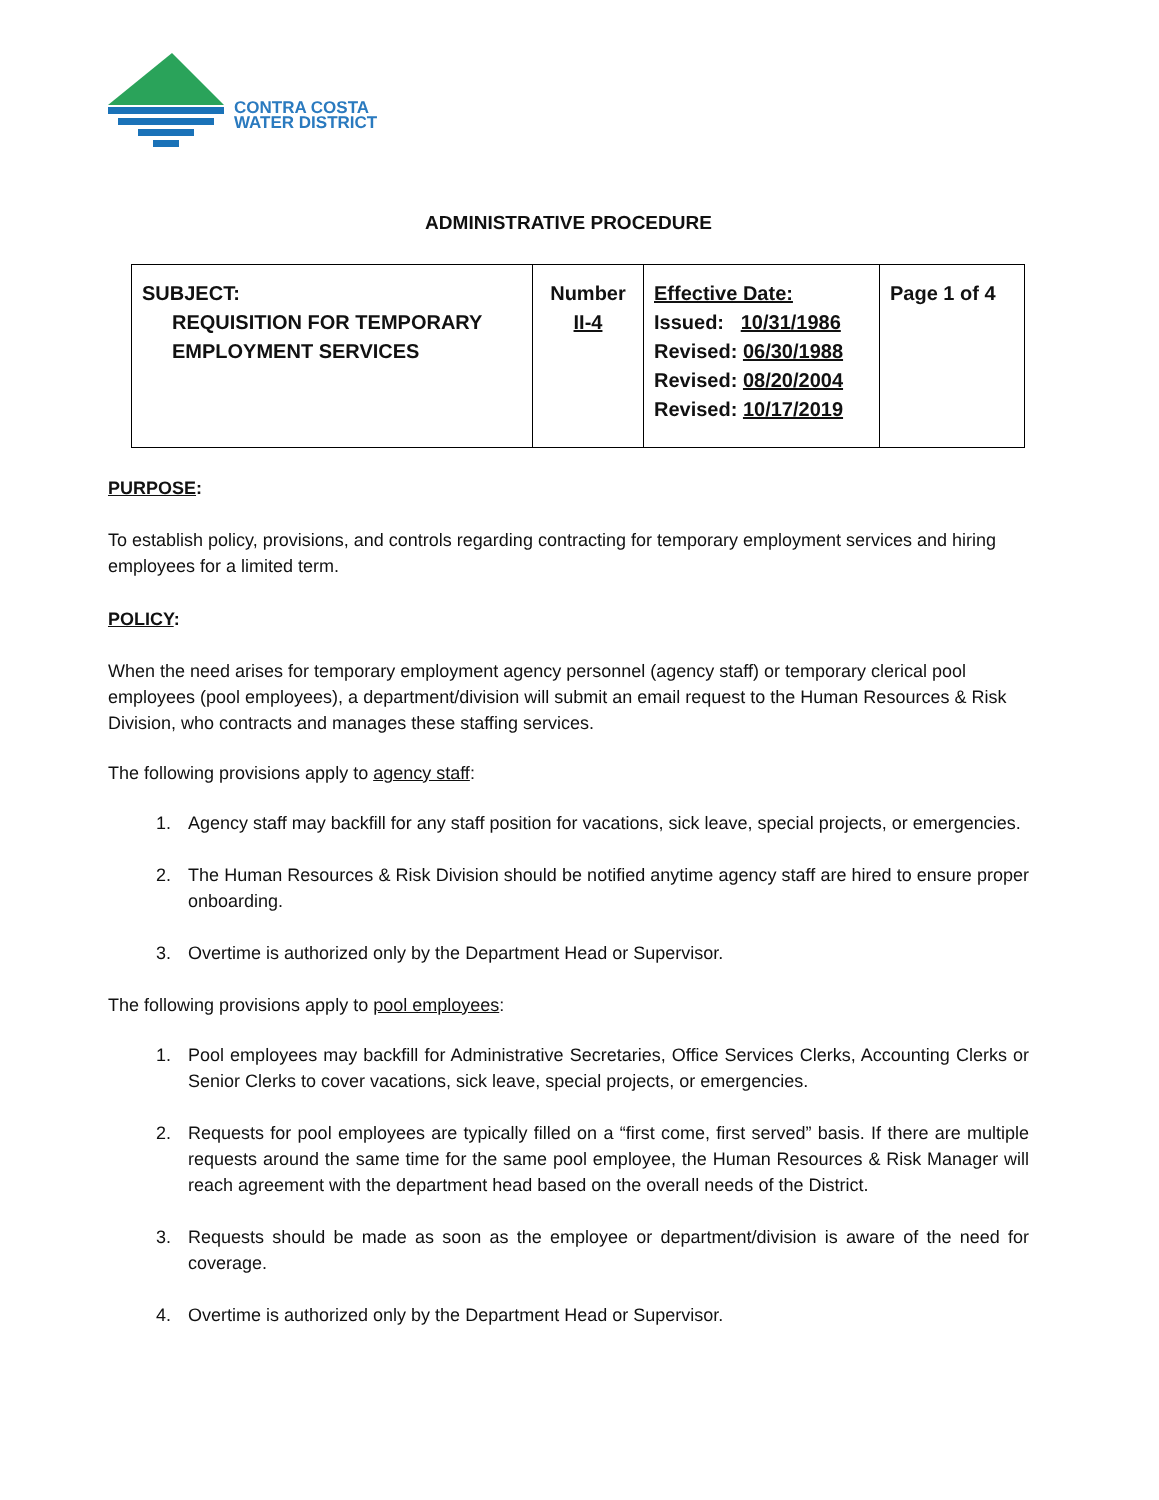CONTRA COSTA
WATER DISTRICT
ADMINISTRATIVE PROCEDURE
| SUBJECT: REQUISITION FOR TEMPORARY EMPLOYMENT SERVICES | Number II-4 | Effective Date: Issued: 10/31/1986 Revised: 06/30/1988 Revised: 08/20/2004 Revised: 10/17/2019 | Page 1 of 4 |
PURPOSE:
To establish policy, provisions, and controls regarding contracting for temporary employment services and hiring employees for a limited term.
POLICY:
When the need arises for temporary employment agency personnel (agency staff) or temporary clerical pool employees (pool employees), a department/division will submit an email request to the Human Resources & Risk Division, who contracts and manages these staffing services.
The following provisions apply to agency staff:
1. Agency staff may backfill for any staff position for vacations, sick leave, special projects, or emergencies.
2. The Human Resources & Risk Division should be notified anytime agency staff are hired to ensure proper onboarding.
3. Overtime is authorized only by the Department Head or Supervisor.
The following provisions apply to pool employees:
1. Pool employees may backfill for Administrative Secretaries, Office Services Clerks, Accounting Clerks or Senior Clerks to cover vacations, sick leave, special projects, or emergencies.
2. Requests for pool employees are typically filled on a “first come, first served” basis. If there are multiple requests around the same time for the same pool employee, the Human Resources & Risk Manager will reach agreement with the department head based on the overall needs of the District.
3. Requests should be made as soon as the employee or department/division is aware of the need for coverage.
4. Overtime is authorized only by the Department Head or Supervisor.